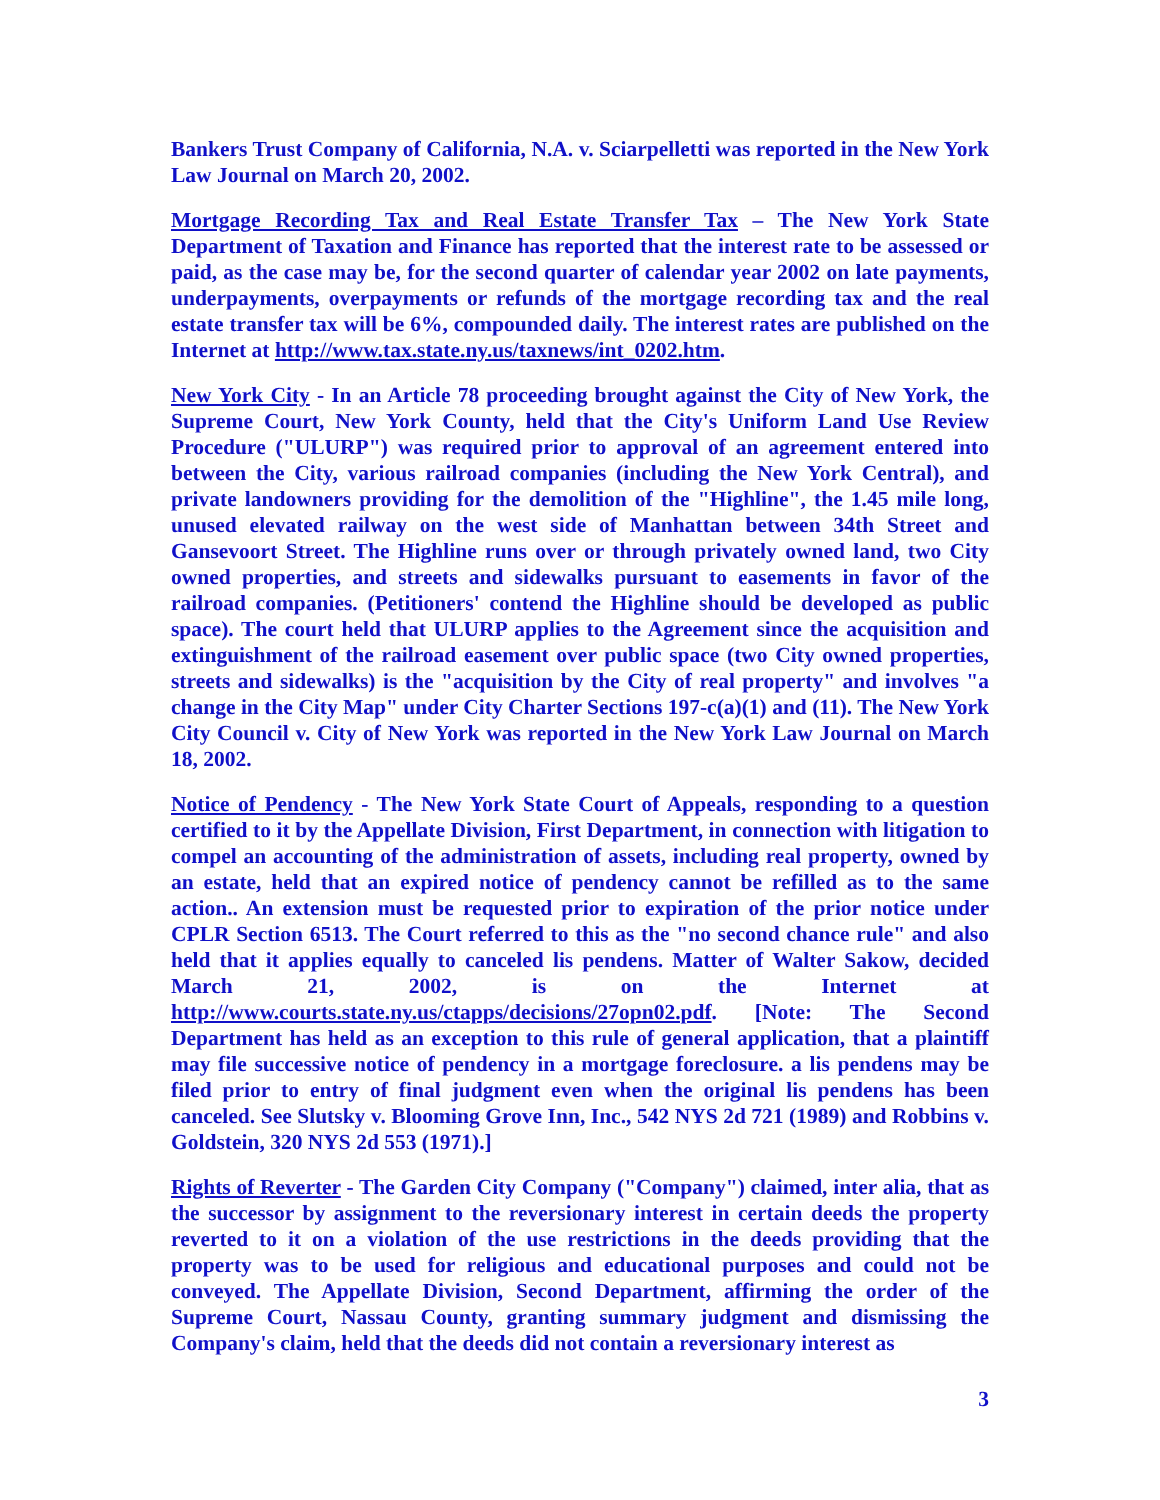Bankers Trust Company of California, N.A. v. Sciarpelletti was reported in the New York Law Journal on March 20, 2002.
Mortgage Recording Tax and Real Estate Transfer Tax – The New York State Department of Taxation and Finance has reported that the interest rate to be assessed or paid, as the case may be, for the second quarter of calendar year 2002 on late payments, underpayments, overpayments or refunds of the mortgage recording tax and the real estate transfer tax will be 6%, compounded daily. The interest rates are published on the Internet at http://www.tax.state.ny.us/taxnews/int_0202.htm.
New York City - In an Article 78 proceeding brought against the City of New York, the Supreme Court, New York County, held that the City's Uniform Land Use Review Procedure ("ULURP") was required prior to approval of an agreement entered into between the City, various railroad companies (including the New York Central), and private landowners providing for the demolition of the "Highline", the 1.45 mile long, unused elevated railway on the west side of Manhattan between 34th Street and Gansevoort Street. The Highline runs over or through privately owned land, two City owned properties, and streets and sidewalks pursuant to easements in favor of the railroad companies. (Petitioners' contend the Highline should be developed as public space). The court held that ULURP applies to the Agreement since the acquisition and extinguishment of the railroad easement over public space (two City owned properties, streets and sidewalks) is the "acquisition by the City of real property" and involves "a change in the City Map" under City Charter Sections 197-c(a)(1) and (11). The New York City Council v. City of New York was reported in the New York Law Journal on March 18, 2002.
Notice of Pendency - The New York State Court of Appeals, responding to a question certified to it by the Appellate Division, First Department, in connection with litigation to compel an accounting of the administration of assets, including real property, owned by an estate, held that an expired notice of pendency cannot be refilled as to the same action.. An extension must be requested prior to expiration of the prior notice under CPLR Section 6513. The Court referred to this as the "no second chance rule" and also held that it applies equally to canceled lis pendens. Matter of Walter Sakow, decided March 21, 2002, is on the Internet at http://www.courts.state.ny.us/ctapps/decisions/27opn02.pdf. [Note: The Second Department has held as an exception to this rule of general application, that a plaintiff may file successive notice of pendency in a mortgage foreclosure. a lis pendens may be filed prior to entry of final judgment even when the original lis pendens has been canceled. See Slutsky v. Blooming Grove Inn, Inc., 542 NYS 2d 721 (1989) and Robbins v. Goldstein, 320 NYS 2d 553 (1971).]
Rights of Reverter - The Garden City Company ("Company") claimed, inter alia, that as the successor by assignment to the reversionary interest in certain deeds the property reverted to it on a violation of the use restrictions in the deeds providing that the property was to be used for religious and educational purposes and could not be conveyed. The Appellate Division, Second Department, affirming the order of the Supreme Court, Nassau County, granting summary judgment and dismissing the Company's claim, held that the deeds did not contain a reversionary interest as
3